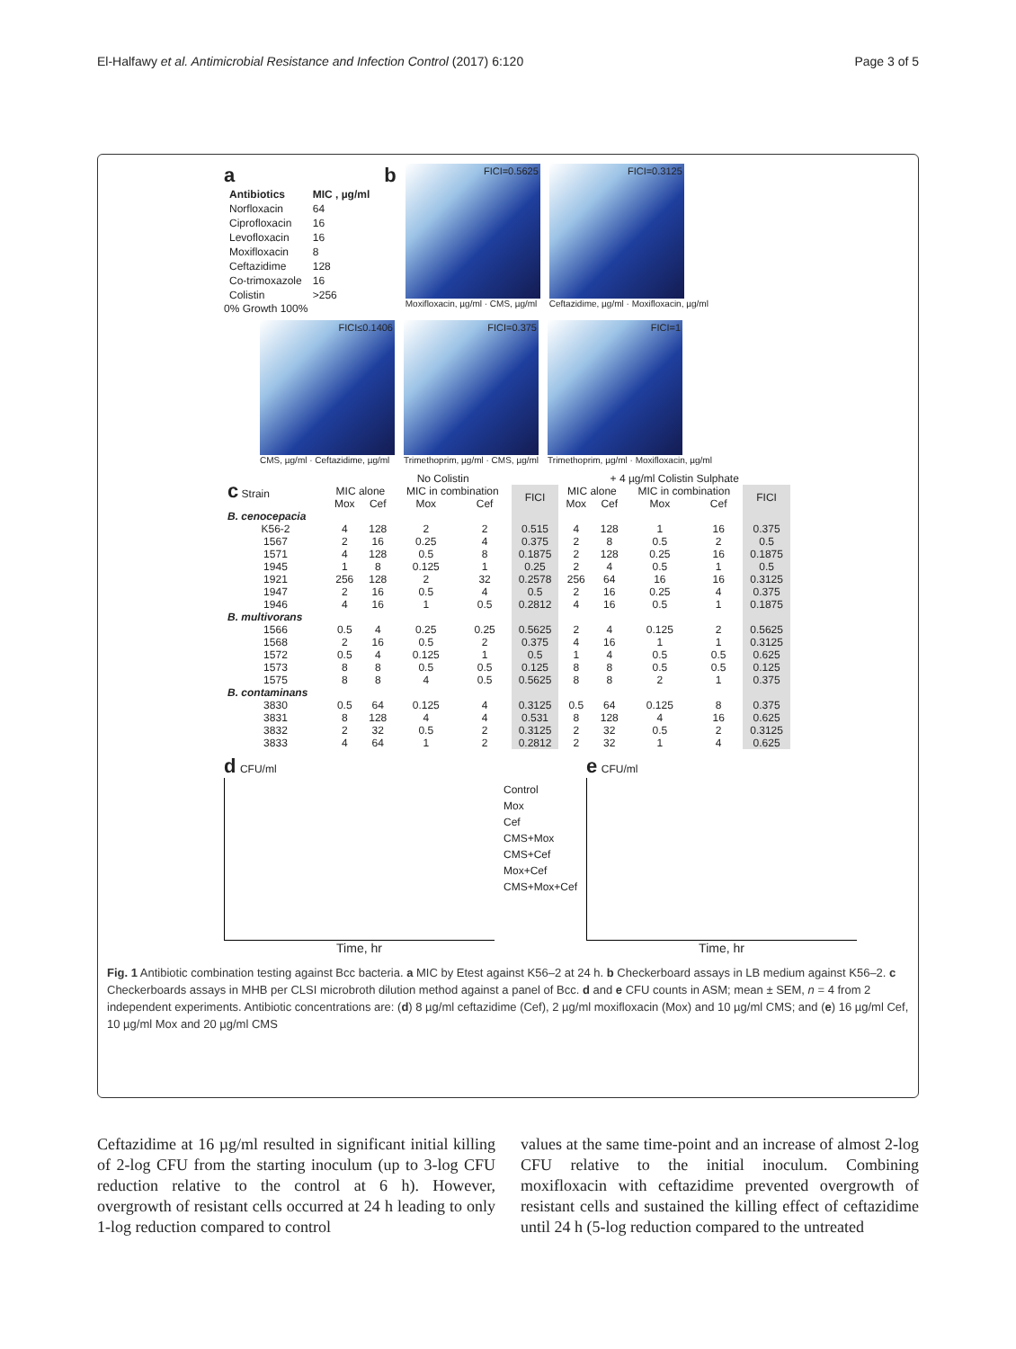El-Halfawy et al. Antimicrobial Resistance and Infection Control (2017) 6:120 Page 3 of 5
a
| Antibiotics | MIC , µg/ml |
| --- | --- |
| Norfloxacin | 64 |
| Ciprofloxacin | 16 |
| Levofloxacin | 16 |
| Moxifloxacin | 8 |
| Ceftazidime | 128 |
| Co-trimoxazole | 16 |
| Colistin | >256 |
0% Growth 100%
b
FICI=0.5625
Moxifloxacin, µg/ml · CMS, µg/ml
FICI=0.3125
Ceftazidime, µg/ml · Moxifloxacin, µg/ml
FICI≤0.1406
CMS, µg/ml · Ceftazidime, µg/ml
FICI=0.375
Trimethoprim, µg/ml · CMS, µg/ml
FICI=1
Trimethoprim, µg/ml · Moxifloxacin, µg/ml
| c Strain | No Colistin | | | | | + 4 µg/ml Colistin Sulphate | | | | |
| --- | --- | --- | --- | --- | --- | --- | --- | --- | --- | --- |
| | MIC alone | | MIC in combination | | FICI | MIC alone | | MIC in combination | | FICI |
| | Mox | Cef | Mox | Cef | | Mox | Cef | Mox | Cef | |
| B. cenocepacia | | | | | | | | | | |
| K56-2 | 4 | 128 | 2 | 2 | 0.515 | 4 | 128 | 1 | 16 | 0.375 |
| 1567 | 2 | 16 | 0.25 | 4 | 0.375 | 2 | 8 | 0.5 | 2 | 0.5 |
| 1571 | 4 | 128 | 0.5 | 8 | 0.1875 | 2 | 128 | 0.25 | 16 | 0.1875 |
| 1945 | 1 | 8 | 0.125 | 1 | 0.25 | 2 | 4 | 0.5 | 1 | 0.5 |
| 1921 | 256 | 128 | 2 | 32 | 0.2578 | 256 | 64 | 16 | 16 | 0.3125 |
| 1947 | 2 | 16 | 0.5 | 4 | 0.5 | 2 | 16 | 0.25 | 4 | 0.375 |
| 1946 | 4 | 16 | 1 | 0.5 | 0.2812 | 4 | 16 | 0.5 | 1 | 0.1875 |
| B. multivorans | | | | | | | | | | |
| 1566 | 0.5 | 4 | 0.25 | 0.25 | 0.5625 | 2 | 4 | 0.125 | 2 | 0.5625 |
| 1568 | 2 | 16 | 0.5 | 2 | 0.375 | 4 | 16 | 1 | 1 | 0.3125 |
| 1572 | 0.5 | 4 | 0.125 | 1 | 0.5 | 1 | 4 | 0.5 | 0.5 | 0.625 |
| 1573 | 8 | 8 | 0.5 | 0.5 | 0.125 | 8 | 8 | 0.5 | 0.5 | 0.125 |
| 1575 | 8 | 8 | 4 | 0.5 | 0.5625 | 8 | 8 | 2 | 1 | 0.375 |
| B. contaminans | | | | | | | | | | |
| 3830 | 0.5 | 64 | 0.125 | 4 | 0.3125 | 0.5 | 64 | 0.125 | 8 | 0.375 |
| 3831 | 8 | 128 | 4 | 4 | 0.531 | 8 | 128 | 4 | 16 | 0.625 |
| 3832 | 2 | 32 | 0.5 | 2 | 0.3125 | 2 | 32 | 0.5 | 2 | 0.3125 |
| 3833 | 4 | 64 | 1 | 2 | 0.2812 | 2 | 32 | 1 | 4 | 0.625 |
d CFU/ml
Time, hr
Control
Mox
Cef
CMS+Mox
CMS+Cef
Mox+Cef
CMS+Mox+Cef
e CFU/ml
Time, hr
Fig. 1 Antibiotic combination testing against Bcc bacteria. a MIC by Etest against K56–2 at 24 h. b Checkerboard assays in LB medium against K56–2. c Checkerboards assays in MHB per CLSI microbroth dilution method against a panel of Bcc. d and e CFU counts in ASM; mean ± SEM, n = 4 from 2 independent experiments. Antibiotic concentrations are: (d) 8 µg/ml ceftazidime (Cef), 2 µg/ml moxifloxacin (Mox) and 10 µg/ml CMS; and (e) 16 µg/ml Cef, 10 µg/ml Mox and 20 µg/ml CMS
Ceftazidime at 16 µg/ml resulted in significant initial killing of 2-log CFU from the starting inoculum (up to 3-log CFU reduction relative to the control at 6 h). However, overgrowth of resistant cells occurred at 24 h leading to only 1-log reduction compared to control
values at the same time-point and an increase of almost 2-log CFU relative to the initial inoculum. Combining moxifloxacin with ceftazidime prevented overgrowth of resistant cells and sustained the killing effect of ceftazidime until 24 h (5-log reduction compared to the untreated